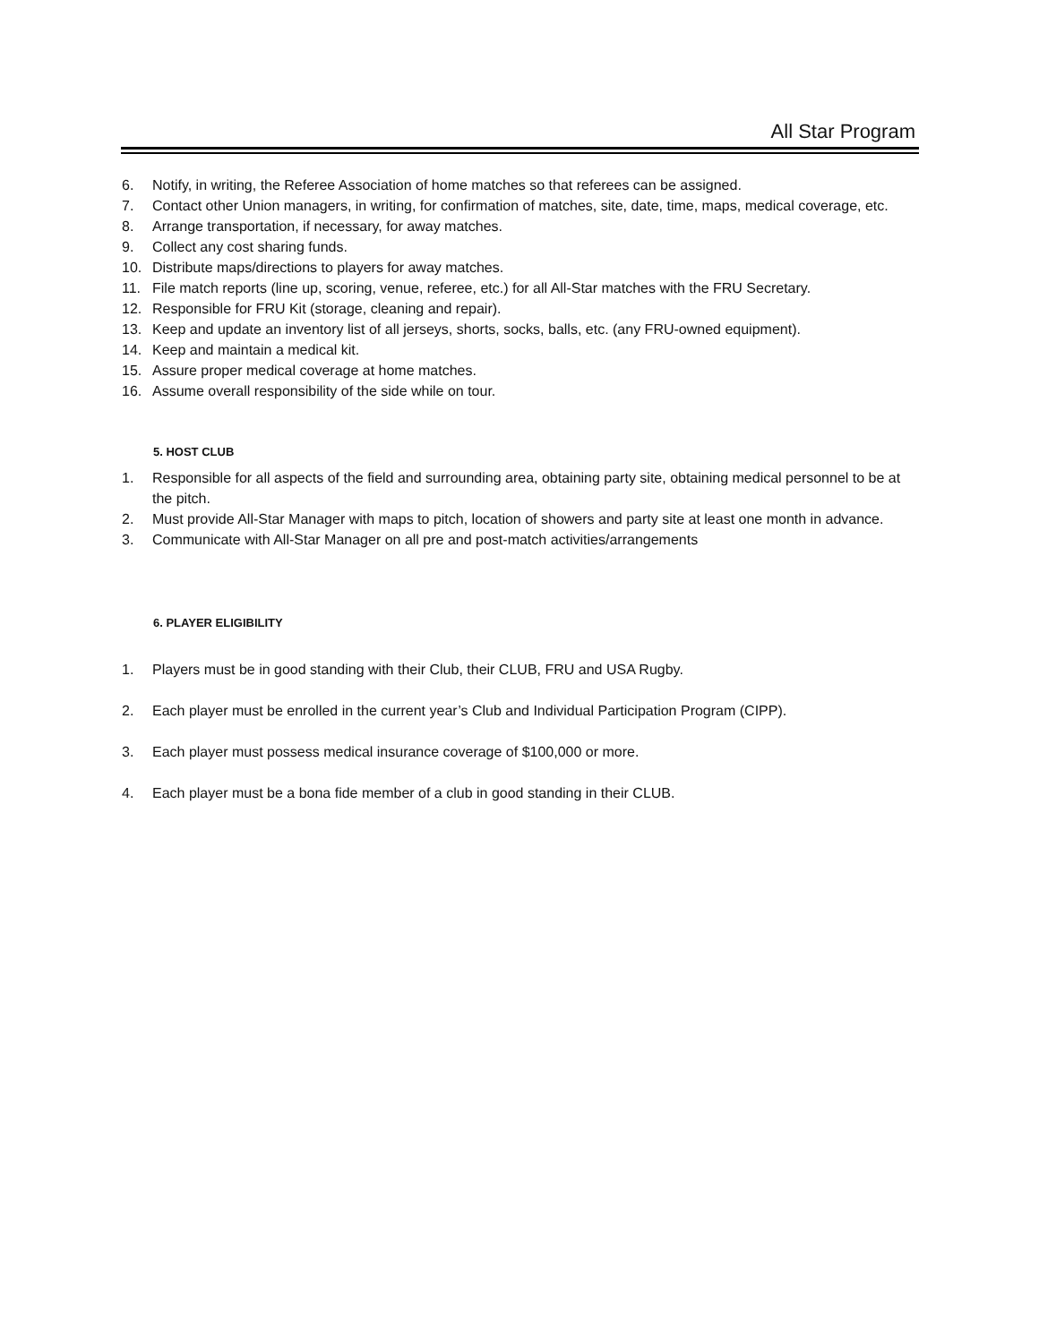All Star Program
6. Notify, in writing, the Referee Association of home matches so that referees can be assigned.
7. Contact other Union managers, in writing, for confirmation of matches, site, date, time, maps, medical coverage, etc.
8. Arrange transportation, if necessary, for away matches.
9. Collect any cost sharing funds.
10. Distribute maps/directions to players for away matches.
11. File match reports (line up, scoring, venue, referee, etc.) for all All-Star matches with the FRU Secretary.
12. Responsible for FRU Kit (storage, cleaning and repair).
13. Keep and update an inventory list of all jerseys, shorts, socks, balls, etc. (any FRU-owned equipment).
14. Keep and maintain a medical kit.
15. Assure proper medical coverage at home matches.
16. Assume overall responsibility of the side while on tour.
5. HOST CLUB
1. Responsible for all aspects of the field and surrounding area, obtaining party site, obtaining medical personnel to be at the pitch.
2. Must provide All-Star Manager with maps to pitch, location of showers and party site at least one month in advance.
3. Communicate with All-Star Manager on all pre and post-match activities/arrangements
6. PLAYER ELIGIBILITY
1. Players must be in good standing with their Club, their CLUB, FRU and USA Rugby.
2. Each player must be enrolled in the current year’s Club and Individual Participation Program (CIPP).
3. Each player must possess medical insurance coverage of $100,000 or more.
4. Each player must be a bona fide member of a club in good standing in their CLUB.